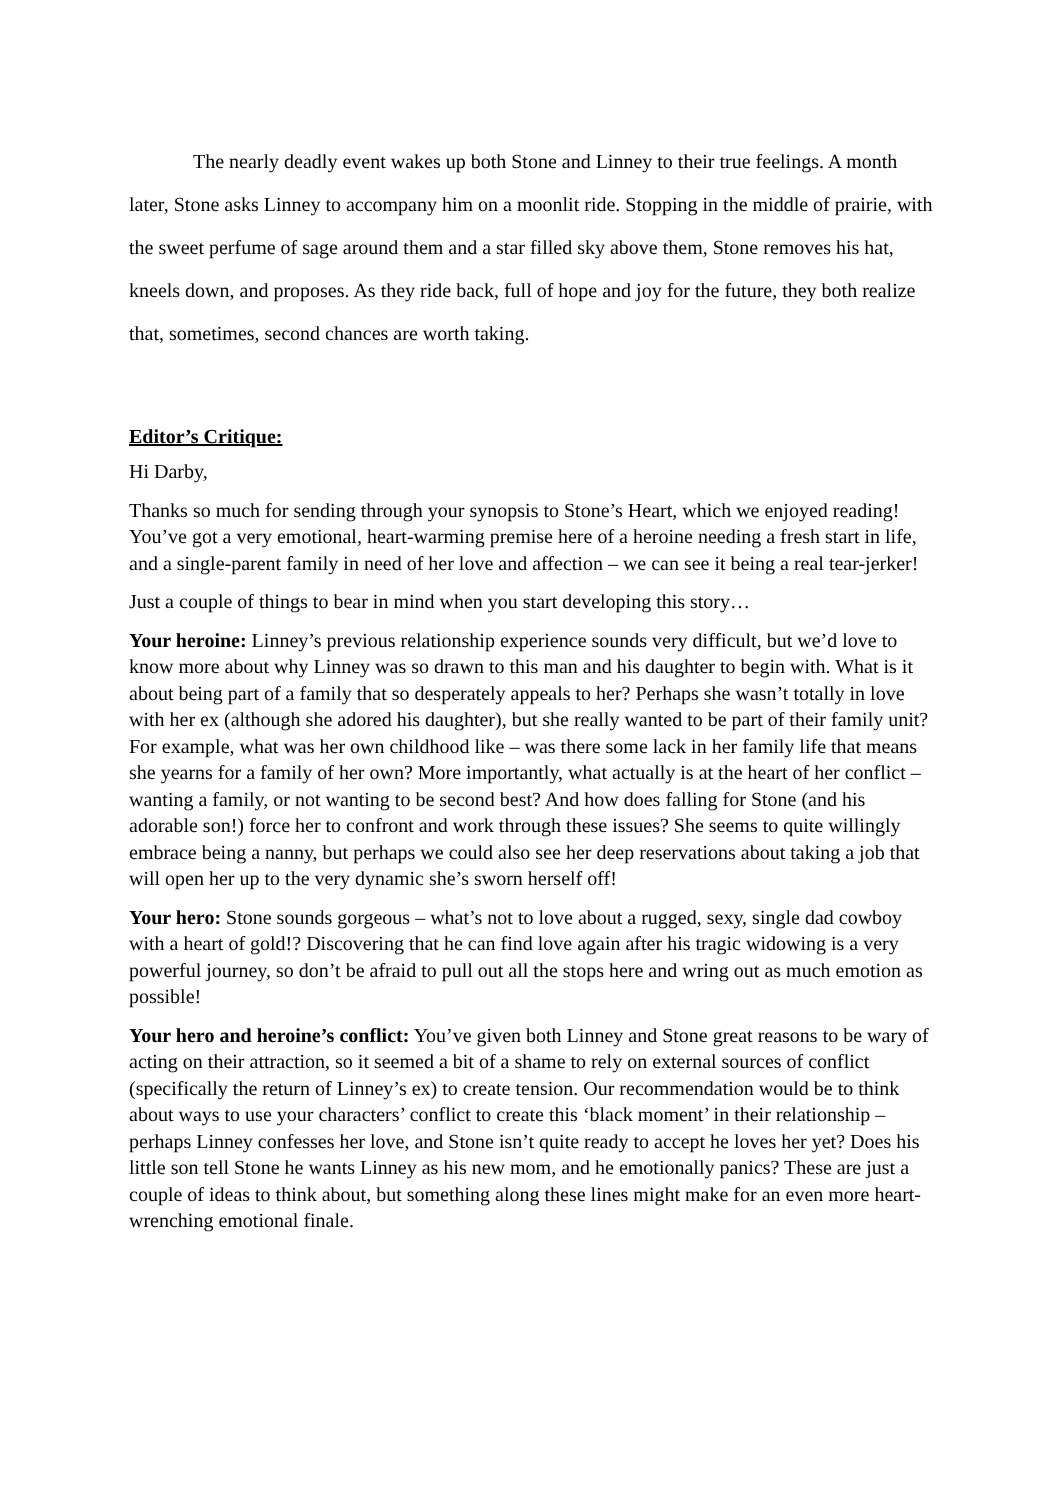The nearly deadly event wakes up both Stone and Linney to their true feelings. A month later, Stone asks Linney to accompany him on a moonlit ride. Stopping in the middle of prairie, with the sweet perfume of sage around them and a star filled sky above them, Stone removes his hat, kneels down, and proposes. As they ride back, full of hope and joy for the future, they both realize that, sometimes, second chances are worth taking.
Editor’s Critique:
Hi Darby,
Thanks so much for sending through your synopsis to Stone’s Heart, which we enjoyed reading! You’ve got a very emotional, heart-warming premise here of a heroine needing a fresh start in life, and a single-parent family in need of her love and affection – we can see it being a real tear-jerker!
Just a couple of things to bear in mind when you start developing this story…
Your heroine: Linney’s previous relationship experience sounds very difficult, but we’d love to know more about why Linney was so drawn to this man and his daughter to begin with. What is it about being part of a family that so desperately appeals to her? Perhaps she wasn’t totally in love with her ex (although she adored his daughter), but she really wanted to be part of their family unit? For example, what was her own childhood like – was there some lack in her family life that means she yearns for a family of her own? More importantly, what actually is at the heart of her conflict – wanting a family, or not wanting to be second best? And how does falling for Stone (and his adorable son!) force her to confront and work through these issues? She seems to quite willingly embrace being a nanny, but perhaps we could also see her deep reservations about taking a job that will open her up to the very dynamic she’s sworn herself off!
Your hero: Stone sounds gorgeous – what’s not to love about a rugged, sexy, single dad cowboy with a heart of gold!? Discovering that he can find love again after his tragic widowing is a very powerful journey, so don’t be afraid to pull out all the stops here and wring out as much emotion as possible!
Your hero and heroine’s conflict: You’ve given both Linney and Stone great reasons to be wary of acting on their attraction, so it seemed a bit of a shame to rely on external sources of conflict (specifically the return of Linney’s ex) to create tension. Our recommendation would be to think about ways to use your characters’ conflict to create this ‘black moment’ in their relationship – perhaps Linney confesses her love, and Stone isn’t quite ready to accept he loves her yet? Does his little son tell Stone he wants Linney as his new mom, and he emotionally panics? These are just a couple of ideas to think about, but something along these lines might make for an even more heart-wrenching emotional finale.